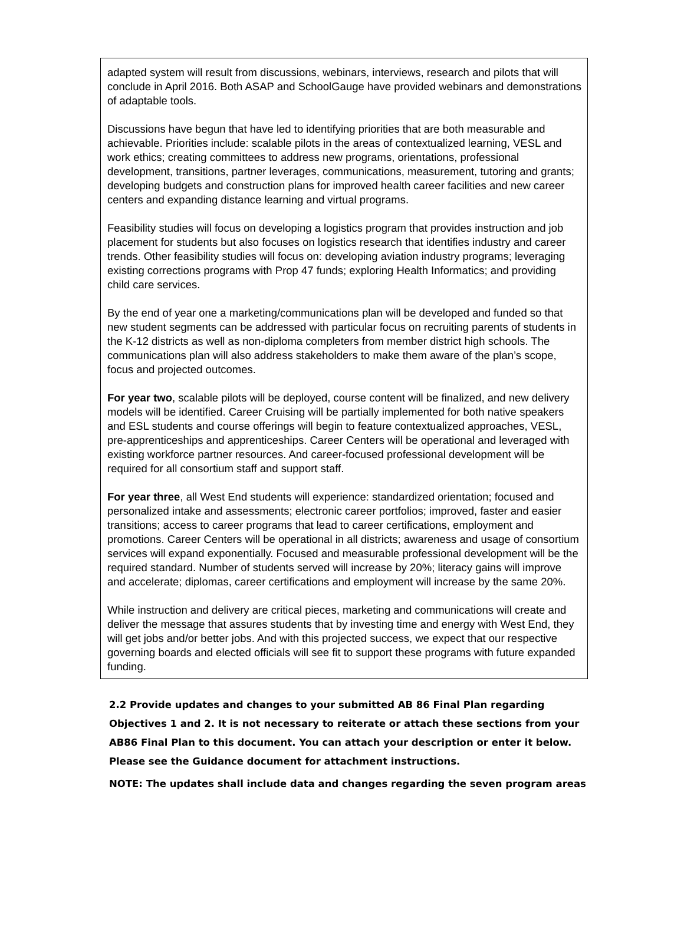adapted system will result from discussions, webinars, interviews, research and pilots that will conclude in April 2016. Both ASAP and SchoolGauge have provided webinars and demonstrations of adaptable tools.
Discussions have begun that have led to identifying priorities that are both measurable and achievable. Priorities include: scalable pilots in the areas of contextualized learning, VESL and work ethics; creating committees to address new programs, orientations, professional development, transitions, partner leverages, communications, measurement, tutoring and grants; developing budgets and construction plans for improved health career facilities and new career centers and expanding distance learning and virtual programs.
Feasibility studies will focus on developing a logistics program that provides instruction and job placement for students but also focuses on logistics research that identifies industry and career trends. Other feasibility studies will focus on: developing aviation industry programs; leveraging existing corrections programs with Prop 47 funds; exploring Health Informatics; and providing child care services.
By the end of year one a marketing/communications plan will be developed and funded so that new student segments can be addressed with particular focus on recruiting parents of students in the K-12 districts as well as non-diploma completers from member district high schools. The communications plan will also address stakeholders to make them aware of the plan’s scope, focus and projected outcomes.
For year two, scalable pilots will be deployed, course content will be finalized, and new delivery models will be identified. Career Cruising will be partially implemented for both native speakers and ESL students and course offerings will begin to feature contextualized approaches, VESL, pre-apprenticeships and apprenticeships. Career Centers will be operational and leveraged with existing workforce partner resources. And career-focused professional development will be required for all consortium staff and support staff.
For year three, all West End students will experience: standardized orientation; focused and personalized intake and assessments; electronic career portfolios; improved, faster and easier transitions; access to career programs that lead to career certifications, employment and promotions. Career Centers will be operational in all districts; awareness and usage of consortium services will expand exponentially. Focused and measurable professional development will be the required standard. Number of students served will increase by 20%; literacy gains will improve and accelerate; diplomas, career certifications and employment will increase by the same 20%.
While instruction and delivery are critical pieces, marketing and communications will create and deliver the message that assures students that by investing time and energy with West End, they will get jobs and/or better jobs. And with this projected success, we expect that our respective governing boards and elected officials will see fit to support these programs with future expanded funding.
2.2 Provide updates and changes to your submitted AB 86 Final Plan regarding Objectives 1 and 2. It is not necessary to reiterate or attach these sections from your AB86 Final Plan to this document. You can attach your description or enter it below. Please see the Guidance document for attachment instructions.
NOTE: The updates shall include data and changes regarding the seven program areas